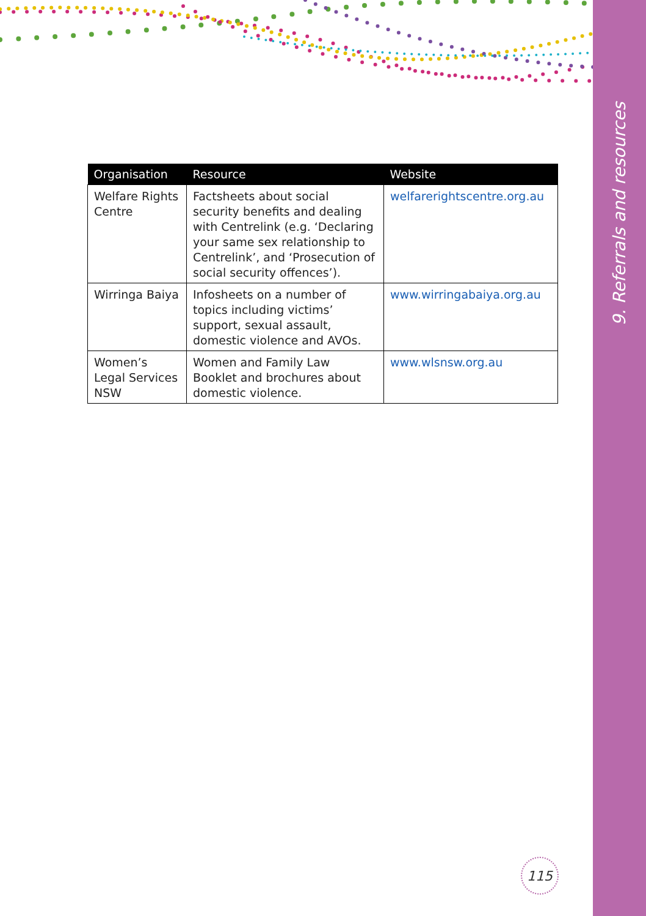9. Referrals and resources
| Organisation | Resource | Website |
| --- | --- | --- |
| Welfare Rights Centre | Factsheets about social security benefits and dealing with Centrelink (e.g. ‘Declaring your same sex relationship to Centrelink’, and ‘Prosecution of social security offences’). | welfarerightscentre.org.au |
| Wirringa Baiya | Infosheets on a number of topics including victims’ support, sexual assault, domestic violence and AVOs. | www.wirringabaiya.org.au |
| Women’s Legal Services NSW | Women and Family Law Booklet and brochures about domestic violence. | www.wlsnsw.org.au |
115